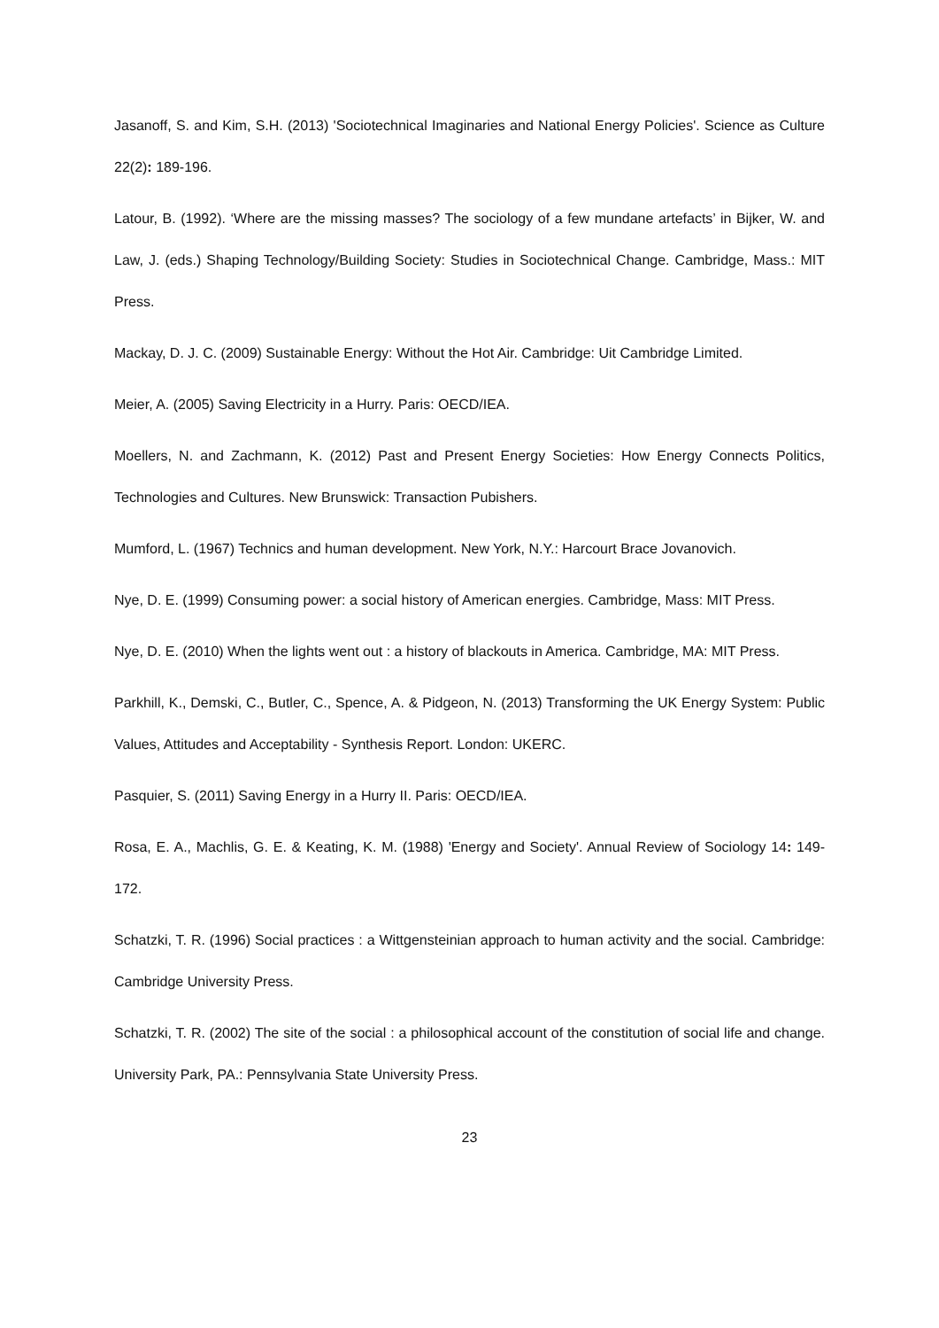Jasanoff, S. and Kim, S.H. (2013) 'Sociotechnical Imaginaries and National Energy Policies'. Science as Culture 22(2): 189-196.
Latour, B. (1992). ‘Where are the missing masses? The sociology of a few mundane artefacts’ in Bijker, W. and Law, J. (eds.) Shaping Technology/Building Society: Studies in Sociotechnical Change. Cambridge, Mass.: MIT Press.
Mackay, D. J. C. (2009) Sustainable Energy: Without the Hot Air. Cambridge: Uit Cambridge Limited.
Meier, A. (2005) Saving Electricity in a Hurry. Paris: OECD/IEA.
Moellers, N. and Zachmann, K. (2012) Past and Present Energy Societies: How Energy Connects Politics, Technologies and Cultures. New Brunswick: Transaction Pubishers.
Mumford, L. (1967) Technics and human development. New York, N.Y.: Harcourt Brace Jovanovich.
Nye, D. E. (1999) Consuming power: a social history of American energies. Cambridge, Mass: MIT Press.
Nye, D. E. (2010) When the lights went out : a history of blackouts in America. Cambridge, MA: MIT Press.
Parkhill, K., Demski, C., Butler, C., Spence, A. & Pidgeon, N. (2013) Transforming the UK Energy System: Public Values, Attitudes and Acceptability - Synthesis Report. London: UKERC.
Pasquier, S. (2011) Saving Energy in a Hurry II. Paris: OECD/IEA.
Rosa, E. A., Machlis, G. E. & Keating, K. M. (1988) 'Energy and Society'. Annual Review of Sociology 14: 149-172.
Schatzki, T. R. (1996) Social practices : a Wittgensteinian approach to human activity and the social. Cambridge: Cambridge University Press.
Schatzki, T. R. (2002) The site of the social : a philosophical account of the constitution of social life and change. University Park, PA.: Pennsylvania State University Press.
23